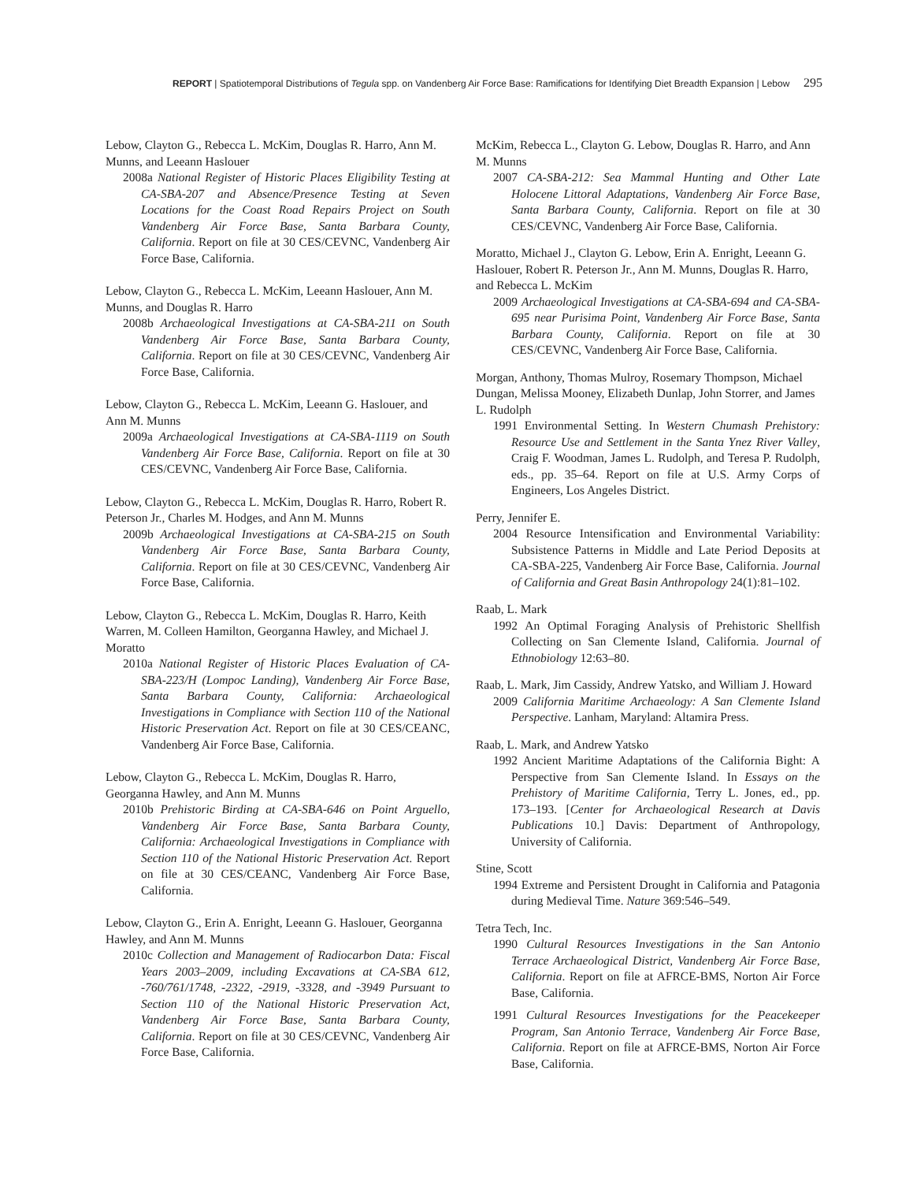REPORT | Spatiotemporal Distributions of Tegula spp. on Vandenberg Air Force Base: Ramifications for Identifying Diet Breadth Expansion | Lebow 295
Lebow, Clayton G., Rebecca L. McKim, Douglas R. Harro, Ann M. Munns, and Leeann Haslouer
2008a National Register of Historic Places Eligibility Testing at CA-SBA-207 and Absence/Presence Testing at Seven Locations for the Coast Road Repairs Project on South Vandenberg Air Force Base, Santa Barbara County, California. Report on file at 30 CES/CEVNC, Vandenberg Air Force Base, California.
Lebow, Clayton G., Rebecca L. McKim, Leeann Haslouer, Ann M. Munns, and Douglas R. Harro
2008b Archaeological Investigations at CA-SBA-211 on South Vandenberg Air Force Base, Santa Barbara County, California. Report on file at 30 CES/CEVNC, Vandenberg Air Force Base, California.
Lebow, Clayton G., Rebecca L. McKim, Leeann G. Haslouer, and Ann M. Munns
2009a Archaeological Investigations at CA-SBA-1119 on South Vandenberg Air Force Base, California. Report on file at 30 CES/CEVNC, Vandenberg Air Force Base, California.
Lebow, Clayton G., Rebecca L. McKim, Douglas R. Harro, Robert R. Peterson Jr., Charles M. Hodges, and Ann M. Munns
2009b Archaeological Investigations at CA-SBA-215 on South Vandenberg Air Force Base, Santa Barbara County, California. Report on file at 30 CES/CEVNC, Vandenberg Air Force Base, California.
Lebow, Clayton G., Rebecca L. McKim, Douglas R. Harro, Keith Warren, M. Colleen Hamilton, Georganna Hawley, and Michael J. Moratto
2010a National Register of Historic Places Evaluation of CA-SBA-223/H (Lompoc Landing), Vandenberg Air Force Base, Santa Barbara County, California: Archaeological Investigations in Compliance with Section 110 of the National Historic Preservation Act. Report on file at 30 CES/CEANC, Vandenberg Air Force Base, California.
Lebow, Clayton G., Rebecca L. McKim, Douglas R. Harro, Georganna Hawley, and Ann M. Munns
2010b Prehistoric Birding at CA-SBA-646 on Point Arguello, Vandenberg Air Force Base, Santa Barbara County, California: Archaeological Investigations in Compliance with Section 110 of the National Historic Preservation Act. Report on file at 30 CES/CEANC, Vandenberg Air Force Base, California.
Lebow, Clayton G., Erin A. Enright, Leeann G. Haslouer, Georganna Hawley, and Ann M. Munns
2010c Collection and Management of Radiocarbon Data: Fiscal Years 2003–2009, including Excavations at CA-SBA 612, -760/761/1748, -2322, -2919, -3328, and -3949 Pursuant to Section 110 of the National Historic Preservation Act, Vandenberg Air Force Base, Santa Barbara County, California. Report on file at 30 CES/CEVNC, Vandenberg Air Force Base, California.
McKim, Rebecca L., Clayton G. Lebow, Douglas R. Harro, and Ann M. Munns
2007 CA-SBA-212: Sea Mammal Hunting and Other Late Holocene Littoral Adaptations, Vandenberg Air Force Base, Santa Barbara County, California. Report on file at 30 CES/CEVNC, Vandenberg Air Force Base, California.
Moratto, Michael J., Clayton G. Lebow, Erin A. Enright, Leeann G. Haslouer, Robert R. Peterson Jr., Ann M. Munns, Douglas R. Harro, and Rebecca L. McKim
2009 Archaeological Investigations at CA-SBA-694 and CA-SBA-695 near Purisima Point, Vandenberg Air Force Base, Santa Barbara County, California. Report on file at 30 CES/CEVNC, Vandenberg Air Force Base, California.
Morgan, Anthony, Thomas Mulroy, Rosemary Thompson, Michael Dungan, Melissa Mooney, Elizabeth Dunlap, John Storrer, and James L. Rudolph
1991 Environmental Setting. In Western Chumash Prehistory: Resource Use and Settlement in the Santa Ynez River Valley, Craig F. Woodman, James L. Rudolph, and Teresa P. Rudolph, eds., pp. 35–64. Report on file at U.S. Army Corps of Engineers, Los Angeles District.
Perry, Jennifer E.
2004 Resource Intensification and Environmental Variability: Subsistence Patterns in Middle and Late Period Deposits at CA-SBA-225, Vandenberg Air Force Base, California. Journal of California and Great Basin Anthropology 24(1):81–102.
Raab, L. Mark
1992 An Optimal Foraging Analysis of Prehistoric Shellfish Collecting on San Clemente Island, California. Journal of Ethnobiology 12:63–80.
Raab, L. Mark, Jim Cassidy, Andrew Yatsko, and William J. Howard
2009 California Maritime Archaeology: A San Clemente Island Perspective. Lanham, Maryland: Altamira Press.
Raab, L. Mark, and Andrew Yatsko
1992 Ancient Maritime Adaptations of the California Bight: A Perspective from San Clemente Island. In Essays on the Prehistory of Maritime California, Terry L. Jones, ed., pp. 173–193. [Center for Archaeological Research at Davis Publications 10.] Davis: Department of Anthropology, University of California.
Stine, Scott
1994 Extreme and Persistent Drought in California and Patagonia during Medieval Time. Nature 369:546–549.
Tetra Tech, Inc.
1990 Cultural Resources Investigations in the San Antonio Terrace Archaeological District, Vandenberg Air Force Base, California. Report on file at AFRCE-BMS, Norton Air Force Base, California.
1991 Cultural Resources Investigations for the Peacekeeper Program, San Antonio Terrace, Vandenberg Air Force Base, California. Report on file at AFRCE-BMS, Norton Air Force Base, California.